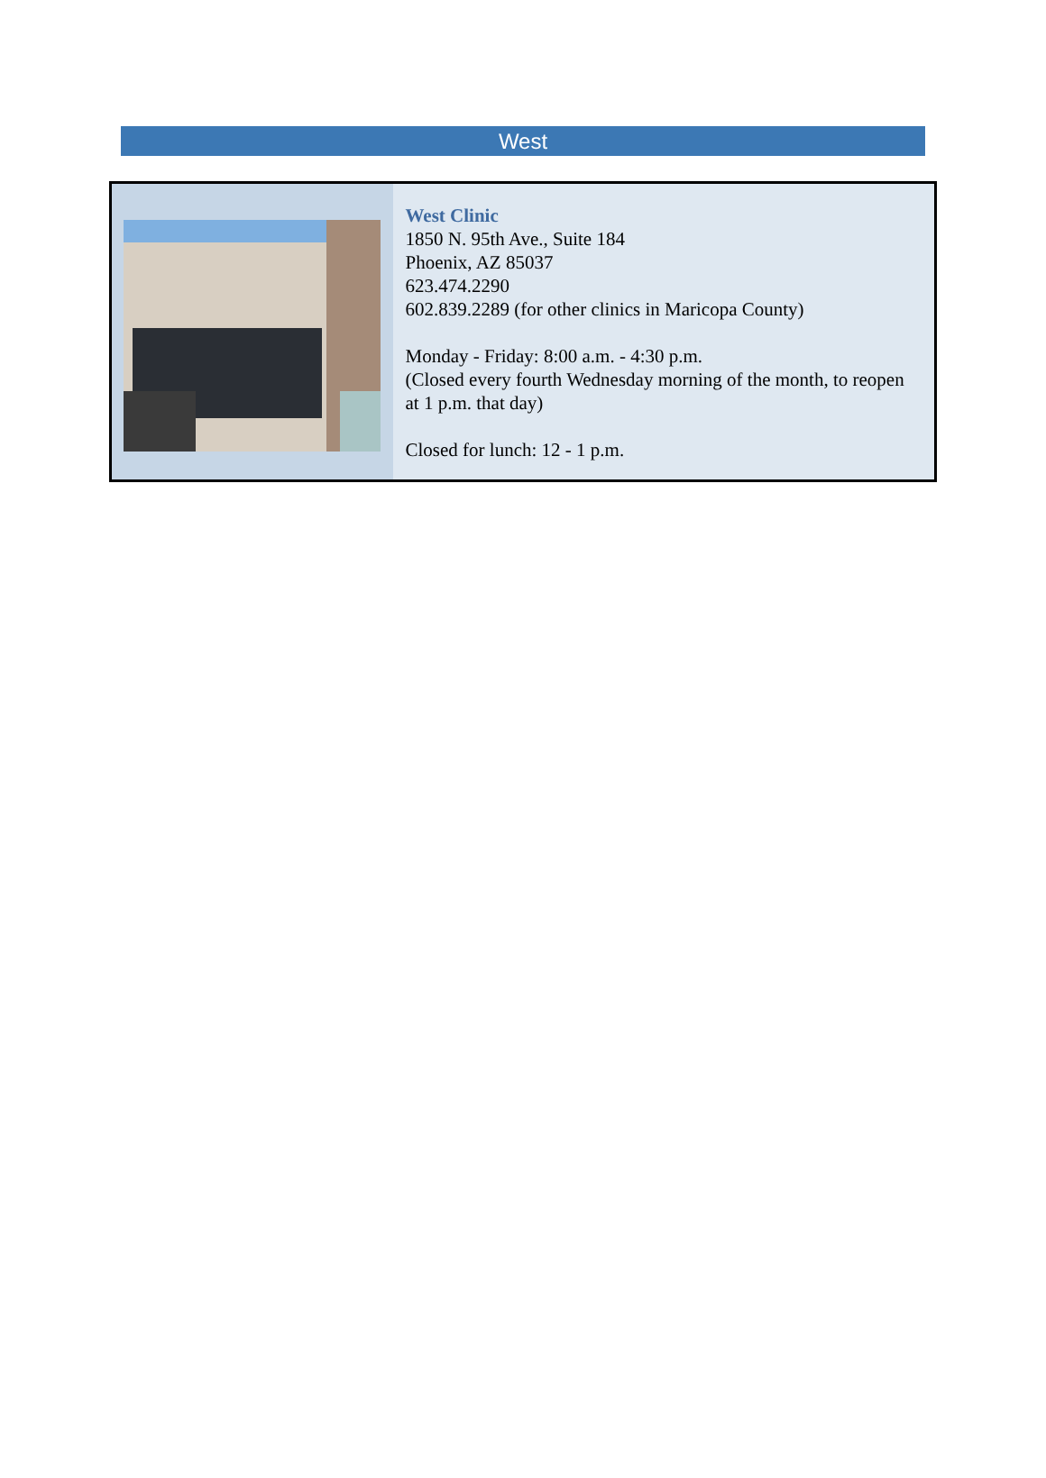West
| | West Clinic 1850 N. 95th Ave., Suite 184 Phoenix, AZ 85037 623.474.2290 602.839.2289 (for other clinics in Maricopa County) Monday - Friday: 8:00 a.m. - 4:30 p.m. (Closed every fourth Wednesday morning of the month, to reopen at 1 p.m. that day) Closed for lunch: 12 - 1 p.m. |